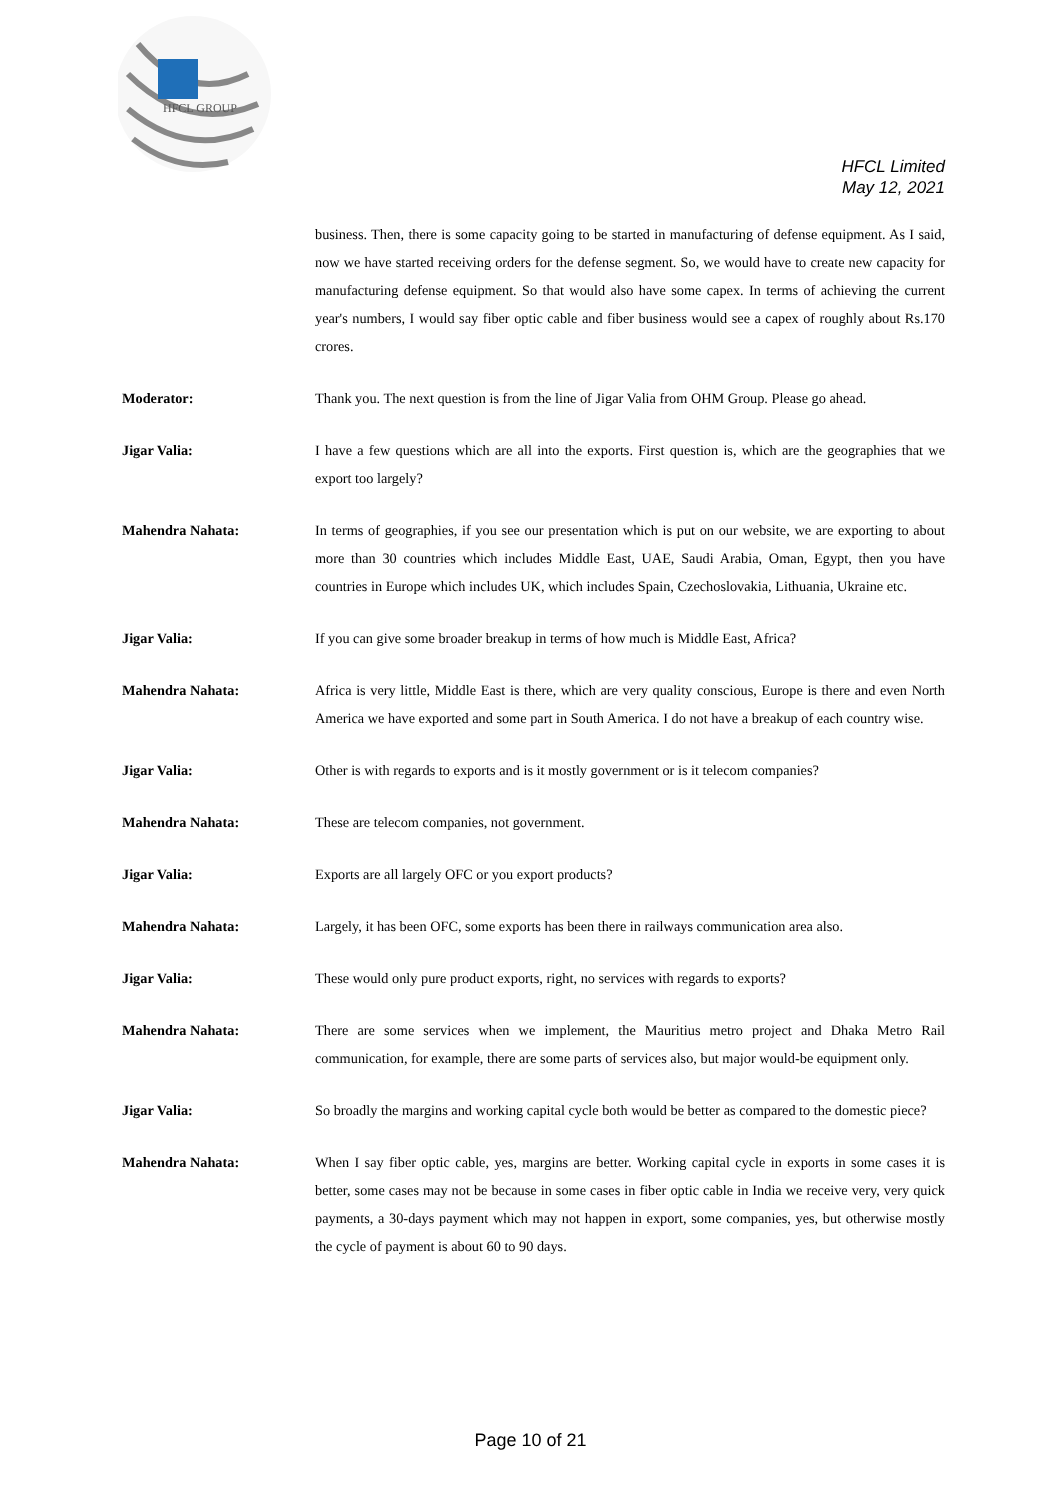HFCL GROUP
HFCL Limited
May 12, 2021
business. Then, there is some capacity going to be started in manufacturing of defense equipment. As I said, now we have started receiving orders for the defense segment. So, we would have to create new capacity for manufacturing defense equipment. So that would also have some capex. In terms of achieving the current year's numbers, I would say fiber optic cable and fiber business would see a capex of roughly about Rs.170 crores.
Moderator: Thank you. The next question is from the line of Jigar Valia from OHM Group. Please go ahead.
Jigar Valia: I have a few questions which are all into the exports. First question is, which are the geographies that we export too largely?
Mahendra Nahata: In terms of geographies, if you see our presentation which is put on our website, we are exporting to about more than 30 countries which includes Middle East, UAE, Saudi Arabia, Oman, Egypt, then you have countries in Europe which includes UK, which includes Spain, Czechoslovakia, Lithuania, Ukraine etc.
Jigar Valia: If you can give some broader breakup in terms of how much is Middle East, Africa?
Mahendra Nahata: Africa is very little, Middle East is there, which are very quality conscious, Europe is there and even North America we have exported and some part in South America. I do not have a breakup of each country wise.
Jigar Valia: Other is with regards to exports and is it mostly government or is it telecom companies?
Mahendra Nahata: These are telecom companies, not government.
Jigar Valia: Exports are all largely OFC or you export products?
Mahendra Nahata: Largely, it has been OFC, some exports has been there in railways communication area also.
Jigar Valia: These would only pure product exports, right, no services with regards to exports?
Mahendra Nahata: There are some services when we implement, the Mauritius metro project and Dhaka Metro Rail communication, for example, there are some parts of services also, but major would-be equipment only.
Jigar Valia: So broadly the margins and working capital cycle both would be better as compared to the domestic piece?
Mahendra Nahata: When I say fiber optic cable, yes, margins are better. Working capital cycle in exports in some cases it is better, some cases may not be because in some cases in fiber optic cable in India we receive very, very quick payments, a 30-days payment which may not happen in export, some companies, yes, but otherwise mostly the cycle of payment is about 60 to 90 days.
Page 10 of 21